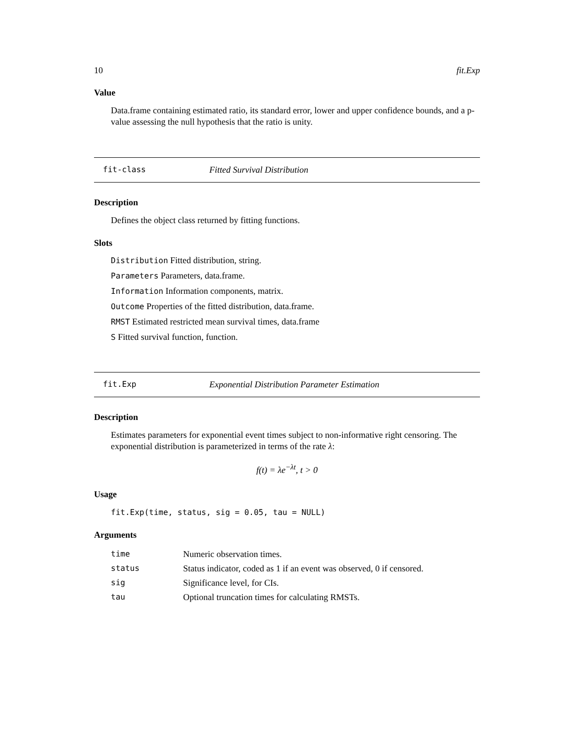10 fit.Exp
Value
Data.frame containing estimated ratio, its standard error, lower and upper confidence bounds, and a p-value assessing the null hypothesis that the ratio is unity.
fit-class Fitted Survival Distribution
Description
Defines the object class returned by fitting functions.
Slots
Distribution Fitted distribution, string.
Parameters Parameters, data.frame.
Information Information components, matrix.
Outcome Properties of the fitted distribution, data.frame.
RMST Estimated restricted mean survival times, data.frame
S Fitted survival function, function.
fit.Exp Exponential Distribution Parameter Estimation
Description
Estimates parameters for exponential event times subject to non-informative right censoring. The exponential distribution is parameterized in terms of the rate λ:
f(t) = λe<sup>−λt</sup>, t > 0
Usage
fit.Exp(time, status, sig = 0.05, tau = NULL)
Arguments
| time | Numeric observation times. |
| status | Status indicator, coded as 1 if an event was observed, 0 if censored. |
| sig | Significance level, for CIs. |
| tau | Optional truncation times for calculating RMSTs. |